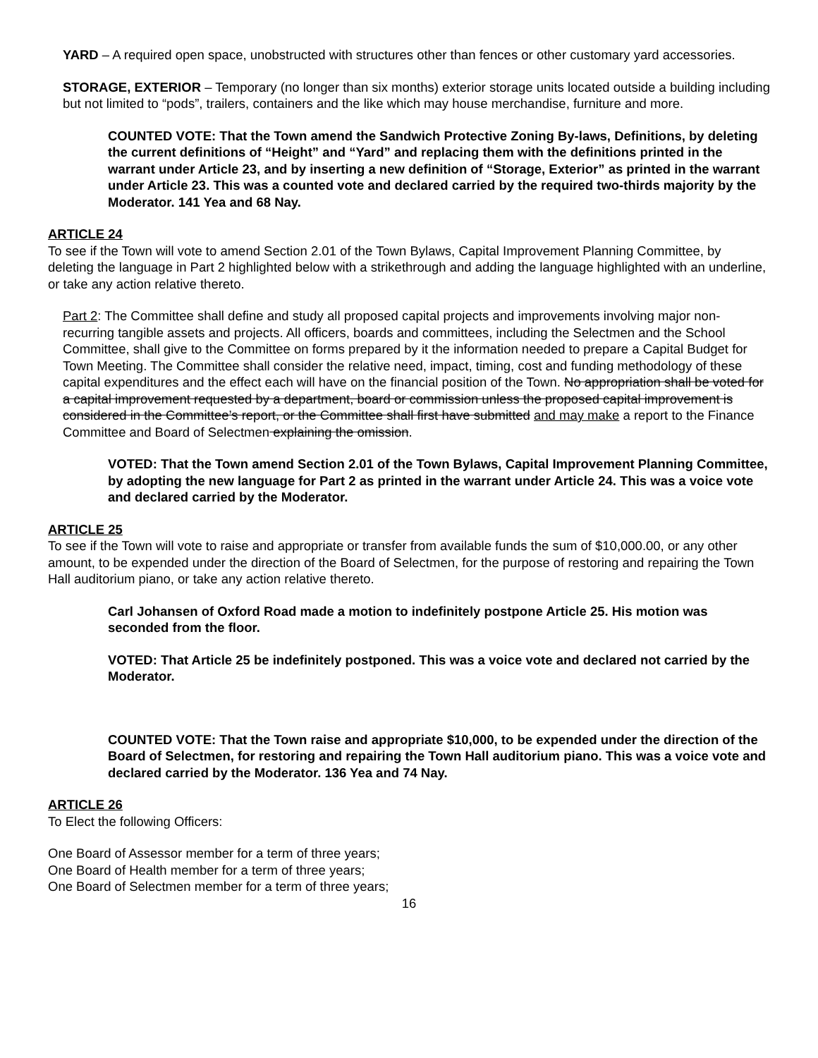YARD – A required open space, unobstructed with structures other than fences or other customary yard accessories.
STORAGE, EXTERIOR – Temporary (no longer than six months) exterior storage units located outside a building including but not limited to “pods”, trailers, containers and the like which may house merchandise, furniture and more.
COUNTED VOTE: That the Town amend the Sandwich Protective Zoning By-laws, Definitions, by deleting the current definitions of “Height” and “Yard” and replacing them with the definitions printed in the warrant under Article 23, and by inserting a new definition of “Storage, Exterior” as printed in the warrant under Article 23. This was a counted vote and declared carried by the required two-thirds majority by the Moderator. 141 Yea and 68 Nay.
ARTICLE 24
To see if the Town will vote to amend Section 2.01 of the Town Bylaws, Capital Improvement Planning Committee, by deleting the language in Part 2 highlighted below with a strikethrough and adding the language highlighted with an underline, or take any action relative thereto.
Part 2: The Committee shall define and study all proposed capital projects and improvements involving major non-recurring tangible assets and projects. All officers, boards and committees, including the Selectmen and the School Committee, shall give to the Committee on forms prepared by it the information needed to prepare a Capital Budget for Town Meeting. The Committee shall consider the relative need, impact, timing, cost and funding methodology of these capital expenditures and the effect each will have on the financial position of the Town. No appropriation shall be voted for a capital improvement requested by a department, board or commission unless the proposed capital improvement is considered in the Committee’s report, or the Committee shall first have submitted and may make a report to the Finance Committee and Board of Selectmen explaining the omission.
VOTED: That the Town amend Section 2.01 of the Town Bylaws, Capital Improvement Planning Committee, by adopting the new language for Part 2 as printed in the warrant under Article 24. This was a voice vote and declared carried by the Moderator.
ARTICLE 25
To see if the Town will vote to raise and appropriate or transfer from available funds the sum of $10,000.00, or any other amount, to be expended under the direction of the Board of Selectmen, for the purpose of restoring and repairing the Town Hall auditorium piano, or take any action relative thereto.
Carl Johansen of Oxford Road made a motion to indefinitely postpone Article 25. His motion was seconded from the floor.
VOTED: That Article 25 be indefinitely postponed. This was a voice vote and declared not carried by the Moderator.
COUNTED VOTE: That the Town raise and appropriate $10,000, to be expended under the direction of the Board of Selectmen, for restoring and repairing the Town Hall auditorium piano. This was a voice vote and declared carried by the Moderator. 136 Yea and 74 Nay.
ARTICLE 26
To Elect the following Officers:
One Board of Assessor member for a term of three years;
One Board of Health member for a term of three years;
One Board of Selectmen member for a term of three years;
16